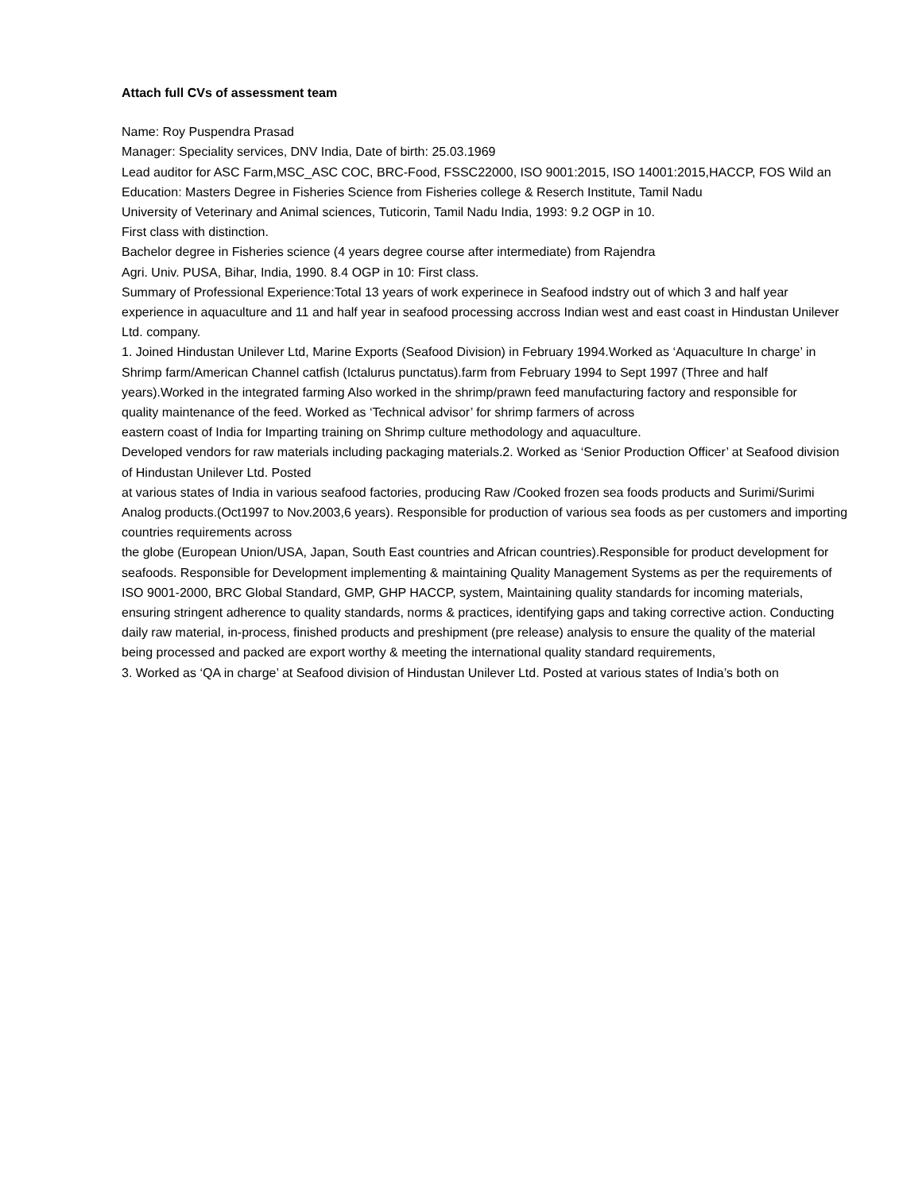Attach full CVs of assessment team
Name: Roy Puspendra Prasad
Manager: Speciality services, DNV India, Date of birth: 25.03.1969
Lead auditor for ASC Farm,MSC_ASC COC, BRC-Food, FSSC22000, ISO 9001:2015, ISO 14001:2015,HACCP, FOS Wild an
Education: Masters Degree in Fisheries Science from Fisheries college & Reserch Institute, Tamil Nadu
University of Veterinary and Animal sciences, Tuticorin, Tamil Nadu India, 1993: 9.2 OGP in 10.
First class with distinction.
Bachelor degree in Fisheries science (4 years degree course after intermediate) from Rajendra
Agri. Univ. PUSA, Bihar, India, 1990. 8.4 OGP in 10: First class.
Summary of Professional Experience:Total 13 years of work experinece in Seafood indstry out of which 3 and half year experience in aquaculture and 11 and half year in seafood processing accross Indian west and east coast in Hindustan Unilever Ltd. company.
1. Joined Hindustan Unilever Ltd, Marine Exports (Seafood Division) in February 1994.Worked as ‘Aquaculture In charge’ in Shrimp farm/American Channel catfish (Ictalurus punctatus).farm from February 1994 to Sept 1997 (Three and half years).Worked in the integrated farming Also worked in the shrimp/prawn feed manufacturing factory and responsible for
quality maintenance of the feed. Worked as ‘Technical advisor’ for shrimp farmers of across
eastern coast of India for Imparting training on Shrimp culture methodology and aquaculture.
Developed vendors for raw materials including packaging materials.2. Worked as ‘Senior Production Officer’ at Seafood division of Hindustan Unilever Ltd. Posted
at various states of India in various seafood factories, producing Raw /Cooked frozen sea foods products and Surimi/Surimi Analog products.(Oct1997 to Nov.2003,6 years). Responsible for production of various sea foods as per customers and importing countries requirements across
the globe (European Union/USA, Japan, South East countries and African countries).Responsible for product development for seafoods. Responsible for Development implementing & maintaining Quality Management Systems as per the requirements of ISO 9001-2000, BRC Global Standard, GMP, GHP HACCP, system, Maintaining quality standards for incoming materials, ensuring stringent adherence to quality standards, norms & practices, identifying gaps and taking corrective action. Conducting daily raw material, in-process, finished products and preshipment (pre release) analysis to ensure the quality of the material being processed and packed are export worthy & meeting the international quality standard requirements,
3. Worked as ‘QA in charge’ at Seafood division of Hindustan Unilever Ltd. Posted at various states of India’s both on